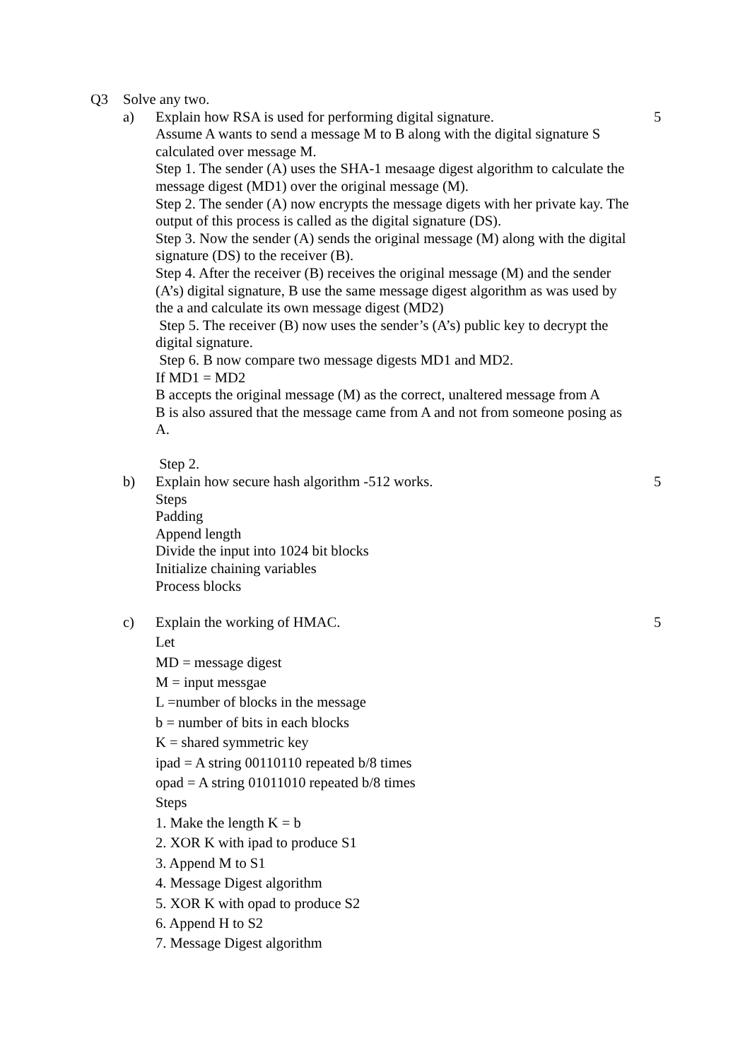Q3 Solve any two.
a) Explain how RSA is used for performing digital signature.
Assume A wants to send a message M to B along with the digital signature S calculated over message M.
Step 1. The sender (A) uses the SHA-1 mesaage digest algorithm to calculate the message digest (MD1) over the original message (M).
Step 2. The sender (A) now encrypts the message digets with her private kay. The output of this process is called as the digital signature (DS).
Step 3. Now the sender (A) sends the original message (M) along with the digital signature (DS) to the receiver (B).
Step 4. After the receiver (B) receives the original message (M) and the sender (A’s) digital signature, B use the same message digest algorithm as was used by the a and calculate its own message digest (MD2)
Step 5. The receiver (B) now uses the sender’s (A’s) public key to decrypt the digital signature.
Step 6. B now compare two message digests MD1 and MD2.
If MD1 = MD2
B accepts the original message (M) as the correct, unaltered message from A
B is also assured that the message came from A and not from someone posing as A.
Step 2.
5
b) Explain how secure hash algorithm -512 works.
Steps
Padding
Append length
Divide the input into 1024 bit blocks
Initialize chaining variables
Process blocks
5
c) Explain the working of HMAC.
Let
MD = message digest
M = input messgae
L =number of blocks in the message
b = number of bits in each blocks
K = shared symmetric key
ipad = A string 00110110 repeated b/8 times
opad = A string 01011010 repeated b/8 times
Steps
1. Make the length K = b
2. XOR K with ipad to produce S1
3. Append M to S1
4. Message Digest algorithm
5. XOR K with opad to produce S2
6. Append H to S2
7. Message Digest algorithm
5